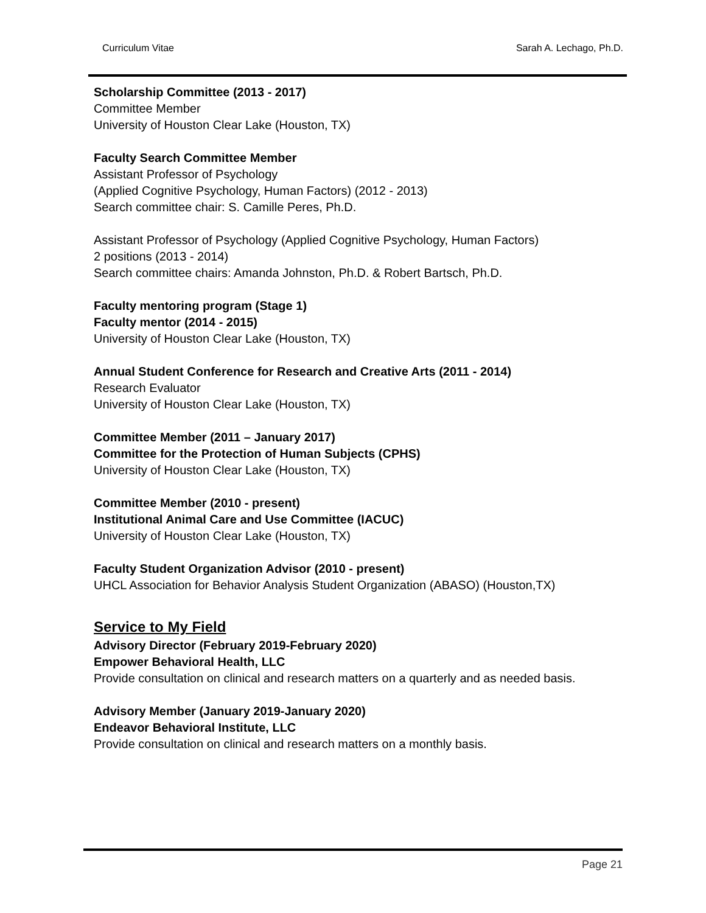Curriculum Vitae Sarah A. Lechago, Ph.D.
Scholarship Committee (2013 - 2017)
Committee Member
University of Houston Clear Lake (Houston, TX)
Faculty Search Committee Member
Assistant Professor of Psychology
(Applied Cognitive Psychology, Human Factors) (2012 - 2013)
Search committee chair: S. Camille Peres, Ph.D.
Assistant Professor of Psychology (Applied Cognitive Psychology, Human Factors)
2 positions (2013 - 2014)
Search committee chairs: Amanda Johnston, Ph.D. & Robert Bartsch, Ph.D.
Faculty mentoring program (Stage 1)
Faculty mentor (2014 - 2015)
University of Houston Clear Lake (Houston, TX)
Annual Student Conference for Research and Creative Arts (2011 - 2014)
Research Evaluator
University of Houston Clear Lake (Houston, TX)
Committee Member (2011 – January 2017)
Committee for the Protection of Human Subjects (CPHS)
University of Houston Clear Lake (Houston, TX)
Committee Member (2010 - present)
Institutional Animal Care and Use Committee (IACUC)
University of Houston Clear Lake (Houston, TX)
Faculty Student Organization Advisor (2010 - present)
UHCL Association for Behavior Analysis Student Organization (ABASO) (Houston,TX)
Service to My Field
Advisory Director (February 2019-February 2020)
Empower Behavioral Health, LLC
Provide consultation on clinical and research matters on a quarterly and as needed basis.
Advisory Member (January 2019-January 2020)
Endeavor Behavioral Institute, LLC
Provide consultation on clinical and research matters on a monthly basis.
Page 21